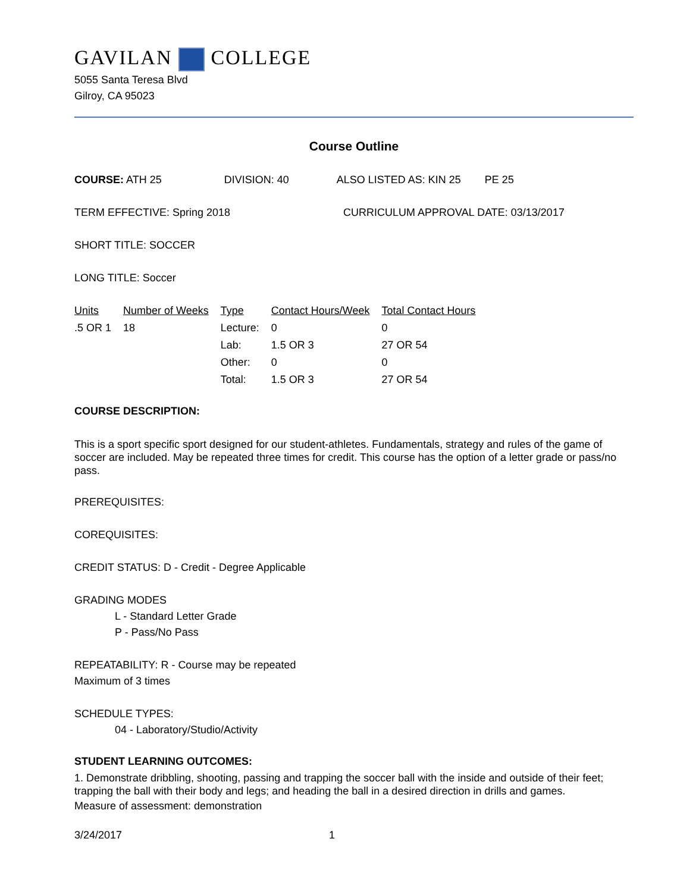GAVILAN COLLEGE
5055 Santa Teresa Blvd
Gilroy, CA 95023
Course Outline
COURSE: ATH 25 DIVISION: 40 ALSO LISTED AS: KIN 25 PE 25
TERM EFFECTIVE: Spring 2018 CURRICULUM APPROVAL DATE: 03/13/2017
SHORT TITLE: SOCCER
LONG TITLE: Soccer
| Units | Number of Weeks | Type | Contact Hours/Week | Total Contact Hours |
| --- | --- | --- | --- | --- |
| .5 OR 1 | 18 | Lecture: | 0 | 0 |
| | | Lab: | 1.5 OR 3 | 27 OR 54 |
| | | Other: | 0 | 0 |
| | | Total: | 1.5 OR 3 | 27 OR 54 |
COURSE DESCRIPTION:
This is a sport specific sport designed for our student-athletes. Fundamentals, strategy and rules of the game of soccer are included. May be repeated three times for credit. This course has the option of a letter grade or pass/no pass.
PREREQUISITES:
COREQUISITES:
CREDIT STATUS: D - Credit - Degree Applicable
GRADING MODES
L - Standard Letter Grade
P - Pass/No Pass
REPEATABILITY: R - Course may be repeated
Maximum of 3 times
SCHEDULE TYPES:
04 - Laboratory/Studio/Activity
STUDENT LEARNING OUTCOMES:
1. Demonstrate dribbling, shooting, passing and trapping the soccer ball with the inside and outside of their feet; trapping the ball with their body and legs; and heading the ball in a desired direction in drills and games.
Measure of assessment: demonstration
3/24/2017 1